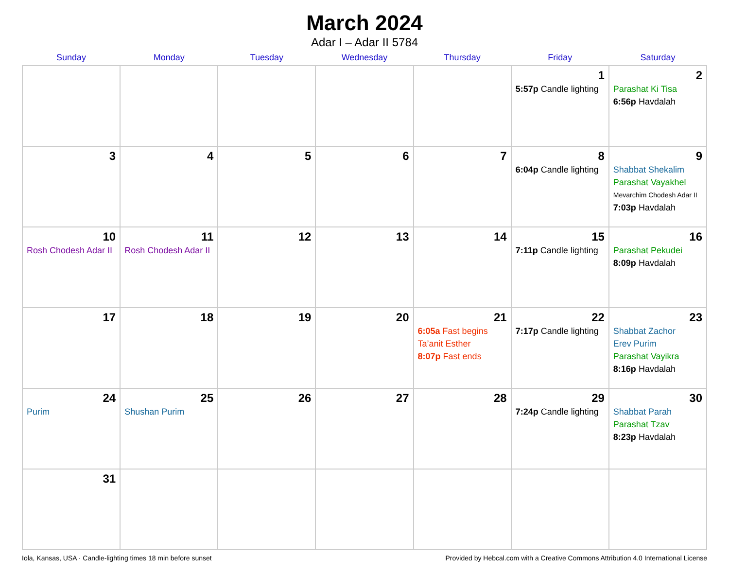March 2024
Adar I – Adar II 5784
| Sunday | Monday | Tuesday | Wednesday | Thursday | Friday | Saturday |
| --- | --- | --- | --- | --- | --- | --- |
| | | | | | 1 5:57p Candle lighting | 2 Parashat Ki Tisa 6:56p Havdalah |
| 3 | 4 | 5 | 6 | 7 | 8 6:04p Candle lighting | 9 Shabbat Shekalim Parashat Vayakhel Mevarchim Chodesh Adar II 7:03p Havdalah |
| 10 Rosh Chodesh Adar II | 11 Rosh Chodesh Adar II | 12 | 13 | 14 | 15 7:11p Candle lighting | 16 Parashat Pekudei 8:09p Havdalah |
| 17 | 18 | 19 | 20 | 21 6:05a Fast begins Ta’anit Esther 8:07p Fast ends | 22 7:17p Candle lighting | 23 Shabbat Zachor Erev Purim Parashat Vayikra 8:16p Havdalah |
| 24 Purim | 25 Shushan Purim | 26 | 27 | 28 | 29 7:24p Candle lighting | 30 Shabbat Parah Parashat Tzav 8:23p Havdalah |
| 31 | | | | | | |
Iola, Kansas, USA · Candle-lighting times 18 min before sunset Provided by Hebcal.com with a Creative Commons Attribution 4.0 International License